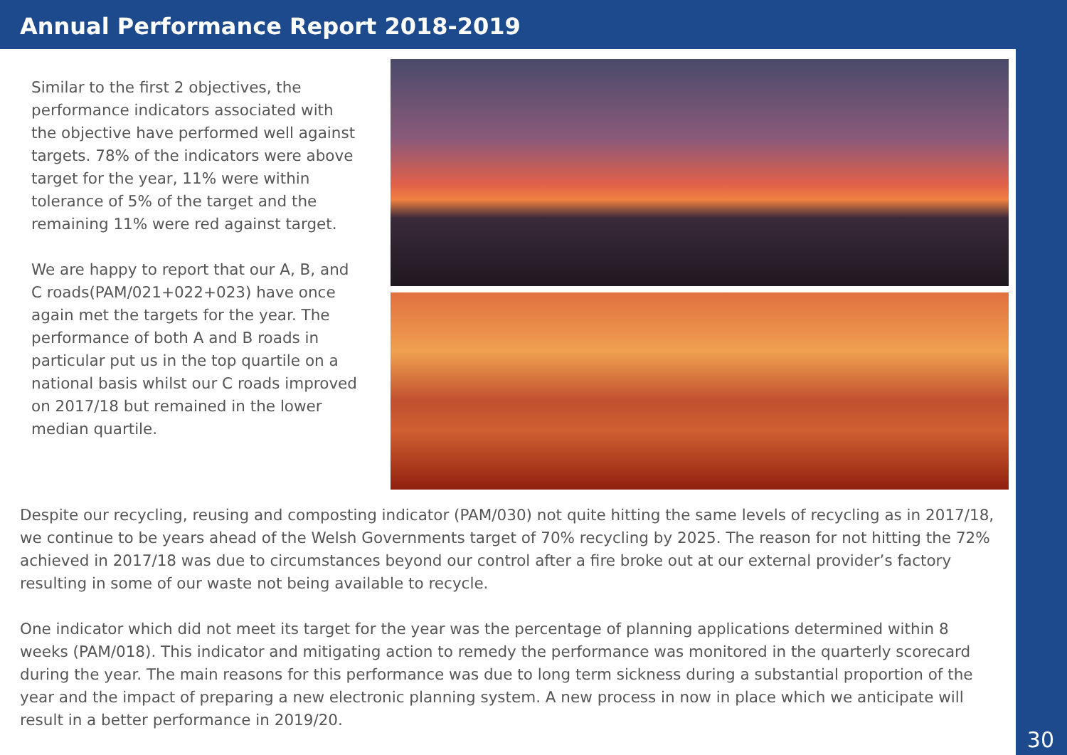Annual Performance Report 2018-2019
Similar to the first 2 objectives, the performance indicators associated with the objective have performed well against targets. 78% of the indicators were above target for the year, 11% were within tolerance of 5% of the target and the remaining 11% were red against target.
We are happy to report that our A, B, and C roads(PAM/021+022+023) have once again met the targets for the year. The performance of both A and B roads in particular put us in the top quartile on a national basis whilst our C roads improved on 2017/18 but remained in the lower median quartile.
Despite our recycling, reusing and composting indicator (PAM/030) not quite hitting the same levels of recycling as in 2017/18, we continue to be years ahead of the Welsh Governments target of 70% recycling by 2025. The reason for not hitting the 72% achieved in 2017/18 was due to circumstances beyond our control after a fire broke out at our external provider’s factory resulting in some of our waste not being available to recycle.
One indicator which did not meet its target for the year was the percentage of planning applications determined within 8 weeks (PAM/018). This indicator and mitigating action to remedy the performance was monitored in the quarterly scorecard during the year. The main reasons for this performance was due to long term sickness during a substantial proportion of the year and the impact of preparing a new electronic planning system. A new process in now in place which we anticipate will result in a better performance in 2019/20.
30